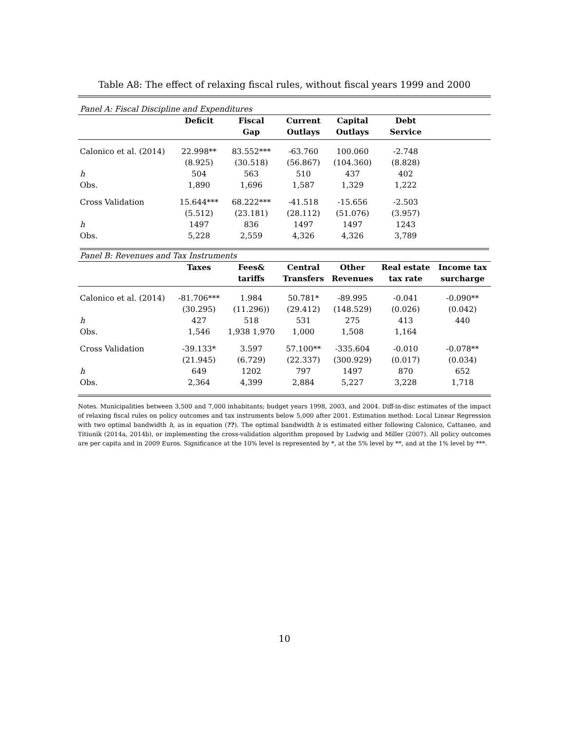Table A8: The effect of relaxing fiscal rules, without fiscal years 1999 and 2000
| Panel A: Fiscal Discipline and Expenditures | | | | | | |
| | Deficit | Fiscal | Current | Capital | Debt | |
| | | Gap | Outlays | Outlays | Service | |
| Calonico et al. (2014) | 22.998** | 83.552*** | -63.760 | 100.060 | -2.748 | |
| | (8.925) | (30.518) | (56.867) | (104.360) | (8.828) | |
| h | 504 | 563 | 510 | 437 | 402 | |
| Obs. | 1,890 | 1,696 | 1,587 | 1,329 | 1,222 | |
| Cross Validation | 15.644*** | 68.222*** | -41.518 | -15.656 | -2.503 | |
| | (5.512) | (23.181) | (28.112) | (51.076) | (3.957) | |
| h | 1497 | 836 | 1497 | 1497 | 1243 | |
| Obs. | 5,228 | 2,559 | 4,326 | 4,326 | 3,789 | |
| Panel B: Revenues and Tax Instruments | | | | | | |
| | Taxes | Fees& | Central | Other | Real estate | Income tax |
| | | tariffs | Transfers | Revenues | tax rate | surcharge |
| Calonico et al. (2014) | -81.706*** | 1.984 | 50.781* | -89.995 | -0.041 | -0.090** |
| | (30.295) | (11.296)) | (29.412) | (148.529) | (0.026) | (0.042) |
| h | 427 | 518 | 531 | 275 | 413 | 440 |
| Obs. | 1,546 | 1,938 1,970 | 1,000 | 1,508 | 1,164 | |
| Cross Validation | -39.133* | 3.597 | 57.100** | -335.604 | -0.010 | -0.078** |
| | (21.945) | (6.729) | (22.337) | (300.929) | (0.017) | (0.034) |
| h | 649 | 1202 | 797 | 1497 | 870 | 652 |
| Obs. | 2,364 | 4,399 | 2,884 | 5,227 | 3,228 | 1,718 |
Notes. Municipalities between 3,500 and 7,000 inhabitants; budget years 1998, 2003, and 2004. Diff-in-disc estimates of the impact of relaxing fiscal rules on policy outcomes and tax instruments below 5,000 after 2001. Estimation method: Local Linear Regression with two optimal bandwidth h, as in equation (??). The optimal bandwidth h is estimated either following Calonico, Cattaneo, and Titiunik (2014a, 2014b), or implementing the cross-validation algorithm proposed by Ludwig and Miller (2007). All policy outcomes are per capita and in 2009 Euros. Significance at the 10% level is represented by *, at the 5% level by **, and at the 1% level by ***.
10